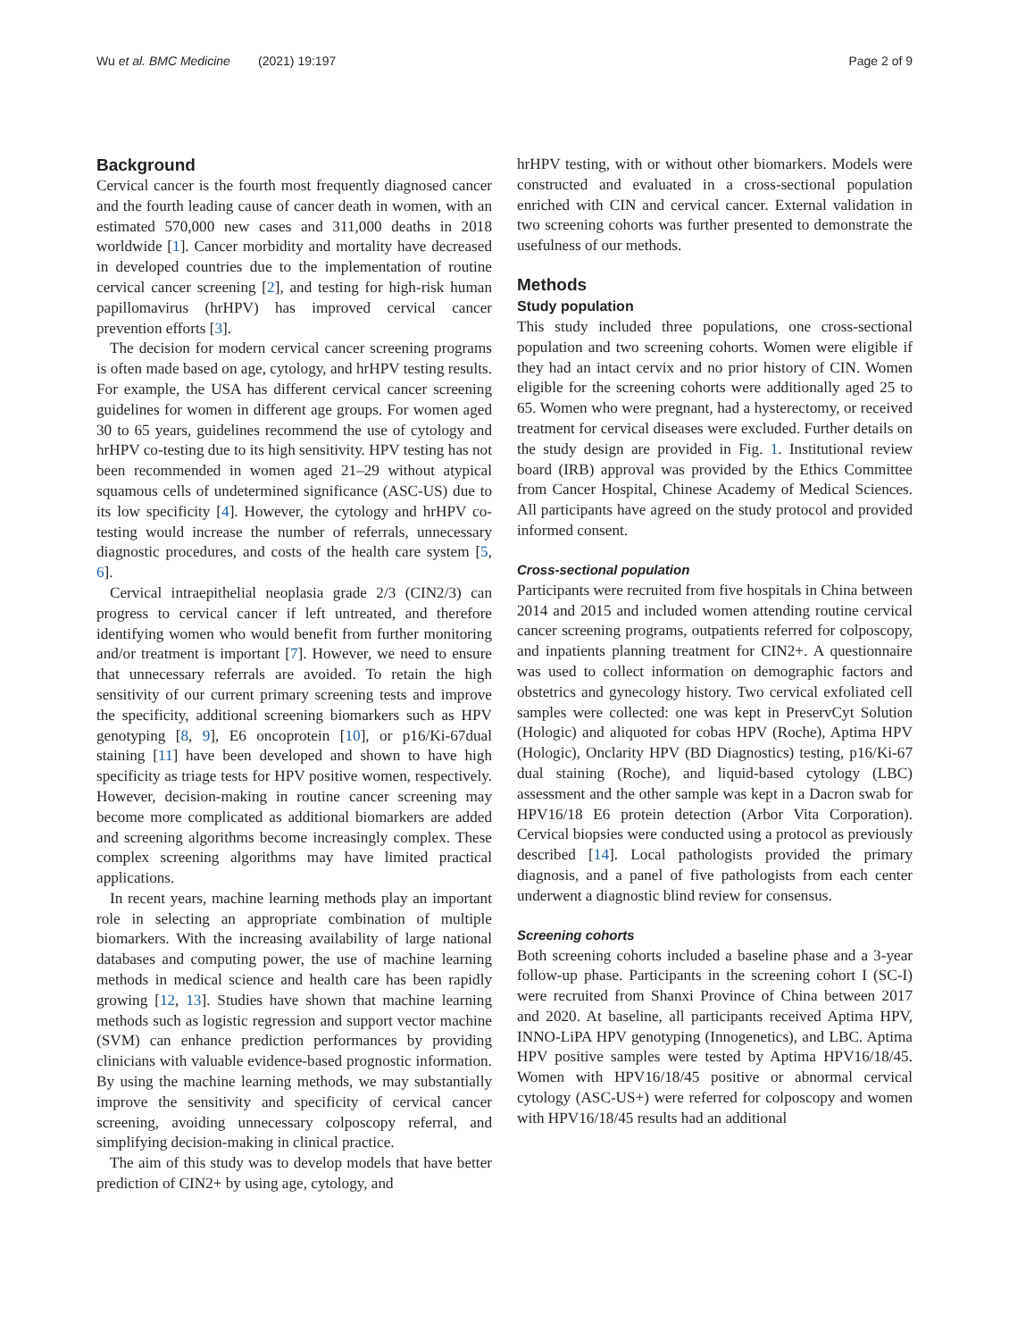Wu et al. BMC Medicine (2021) 19:197 Page 2 of 9
Background
Cervical cancer is the fourth most frequently diagnosed cancer and the fourth leading cause of cancer death in women, with an estimated 570,000 new cases and 311,000 deaths in 2018 worldwide [1]. Cancer morbidity and mortality have decreased in developed countries due to the implementation of routine cervical cancer screening [2], and testing for high-risk human papillomavirus (hrHPV) has improved cervical cancer prevention efforts [3].
The decision for modern cervical cancer screening programs is often made based on age, cytology, and hrHPV testing results. For example, the USA has different cervical cancer screening guidelines for women in different age groups. For women aged 30 to 65 years, guidelines recommend the use of cytology and hrHPV co-testing due to its high sensitivity. HPV testing has not been recommended in women aged 21–29 without atypical squamous cells of undetermined significance (ASC-US) due to its low specificity [4]. However, the cytology and hrHPV co-testing would increase the number of referrals, unnecessary diagnostic procedures, and costs of the health care system [5, 6].
Cervical intraepithelial neoplasia grade 2/3 (CIN2/3) can progress to cervical cancer if left untreated, and therefore identifying women who would benefit from further monitoring and/or treatment is important [7]. However, we need to ensure that unnecessary referrals are avoided. To retain the high sensitivity of our current primary screening tests and improve the specificity, additional screening biomarkers such as HPV genotyping [8, 9], E6 oncoprotein [10], or p16/Ki-67dual staining [11] have been developed and shown to have high specificity as triage tests for HPV positive women, respectively. However, decision-making in routine cancer screening may become more complicated as additional biomarkers are added and screening algorithms become increasingly complex. These complex screening algorithms may have limited practical applications.
In recent years, machine learning methods play an important role in selecting an appropriate combination of multiple biomarkers. With the increasing availability of large national databases and computing power, the use of machine learning methods in medical science and health care has been rapidly growing [12, 13]. Studies have shown that machine learning methods such as logistic regression and support vector machine (SVM) can enhance prediction performances by providing clinicians with valuable evidence-based prognostic information. By using the machine learning methods, we may substantially improve the sensitivity and specificity of cervical cancer screening, avoiding unnecessary colposcopy referral, and simplifying decision-making in clinical practice.
The aim of this study was to develop models that have better prediction of CIN2+ by using age, cytology, and
hrHPV testing, with or without other biomarkers. Models were constructed and evaluated in a cross-sectional population enriched with CIN and cervical cancer. External validation in two screening cohorts was further presented to demonstrate the usefulness of our methods.
Methods
Study population
This study included three populations, one cross-sectional population and two screening cohorts. Women were eligible if they had an intact cervix and no prior history of CIN. Women eligible for the screening cohorts were additionally aged 25 to 65. Women who were pregnant, had a hysterectomy, or received treatment for cervical diseases were excluded. Further details on the study design are provided in Fig. 1. Institutional review board (IRB) approval was provided by the Ethics Committee from Cancer Hospital, Chinese Academy of Medical Sciences. All participants have agreed on the study protocol and provided informed consent.
Cross-sectional population
Participants were recruited from five hospitals in China between 2014 and 2015 and included women attending routine cervical cancer screening programs, outpatients referred for colposcopy, and inpatients planning treatment for CIN2+. A questionnaire was used to collect information on demographic factors and obstetrics and gynecology history. Two cervical exfoliated cell samples were collected: one was kept in PreservCyt Solution (Hologic) and aliquoted for cobas HPV (Roche), Aptima HPV (Hologic), Onclarity HPV (BD Diagnostics) testing, p16/Ki-67 dual staining (Roche), and liquid-based cytology (LBC) assessment and the other sample was kept in a Dacron swab for HPV16/18 E6 protein detection (Arbor Vita Corporation). Cervical biopsies were conducted using a protocol as previously described [14]. Local pathologists provided the primary diagnosis, and a panel of five pathologists from each center underwent a diagnostic blind review for consensus.
Screening cohorts
Both screening cohorts included a baseline phase and a 3-year follow-up phase. Participants in the screening cohort I (SC-I) were recruited from Shanxi Province of China between 2017 and 2020. At baseline, all participants received Aptima HPV, INNO-LiPA HPV genotyping (Innogenetics), and LBC. Aptima HPV positive samples were tested by Aptima HPV16/18/45. Women with HPV16/18/45 positive or abnormal cervical cytology (ASC-US+) were referred for colposcopy and women with HPV16/18/45 results had an additional